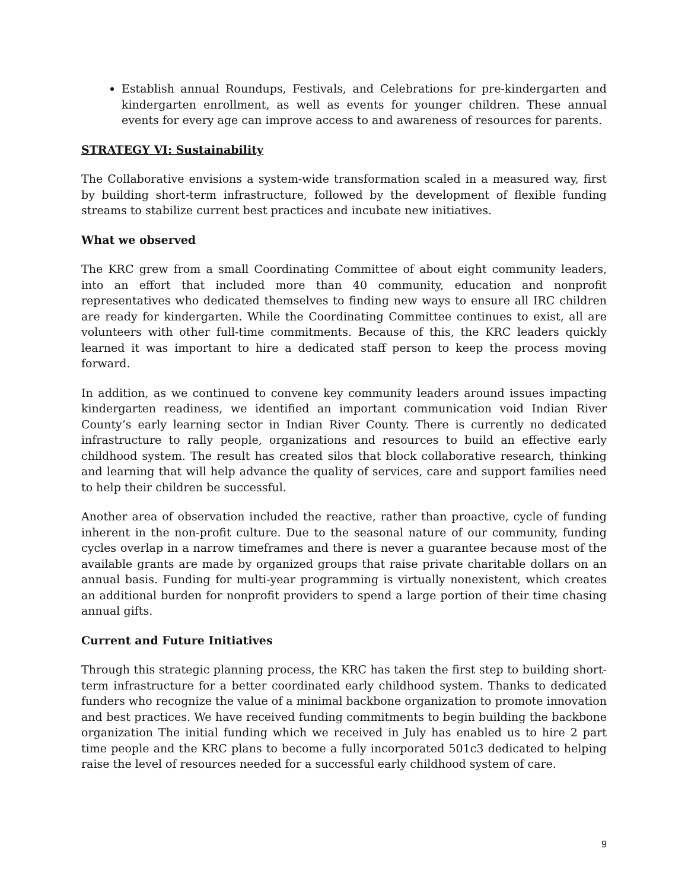Establish annual Roundups, Festivals, and Celebrations for pre-kindergarten and kindergarten enrollment, as well as events for younger children. These annual events for every age can improve access to and awareness of resources for parents.
STRATEGY VI: Sustainability
The Collaborative envisions a system-wide transformation scaled in a measured way, first by building short-term infrastructure, followed by the development of flexible funding streams to stabilize current best practices and incubate new initiatives.
What we observed
The KRC grew from a small Coordinating Committee of about eight community leaders, into an effort that included more than 40 community, education and nonprofit representatives who dedicated themselves to finding new ways to ensure all IRC children are ready for kindergarten. While the Coordinating Committee continues to exist, all are volunteers with other full-time commitments. Because of this, the KRC leaders quickly learned it was important to hire a dedicated staff person to keep the process moving forward.
In addition, as we continued to convene key community leaders around issues impacting kindergarten readiness, we identified an important communication void Indian River County’s early learning sector in Indian River County. There is currently no dedicated infrastructure to rally people, organizations and resources to build an effective early childhood system. The result has created silos that block collaborative research, thinking and learning that will help advance the quality of services, care and support families need to help their children be successful.
Another area of observation included the reactive, rather than proactive, cycle of funding inherent in the non-profit culture. Due to the seasonal nature of our community, funding cycles overlap in a narrow timeframes and there is never a guarantee because most of the available grants are made by organized groups that raise private charitable dollars on an annual basis. Funding for multi-year programming is virtually nonexistent, which creates an additional burden for nonprofit providers to spend a large portion of their time chasing annual gifts.
Current and Future Initiatives
Through this strategic planning process, the KRC has taken the first step to building short-term infrastructure for a better coordinated early childhood system. Thanks to dedicated funders who recognize the value of a minimal backbone organization to promote innovation and best practices. We have received funding commitments to begin building the backbone organization The initial funding which we received in July has enabled us to hire 2 part time people and the KRC plans to become a fully incorporated 501c3 dedicated to helping raise the level of resources needed for a successful early childhood system of care.
9